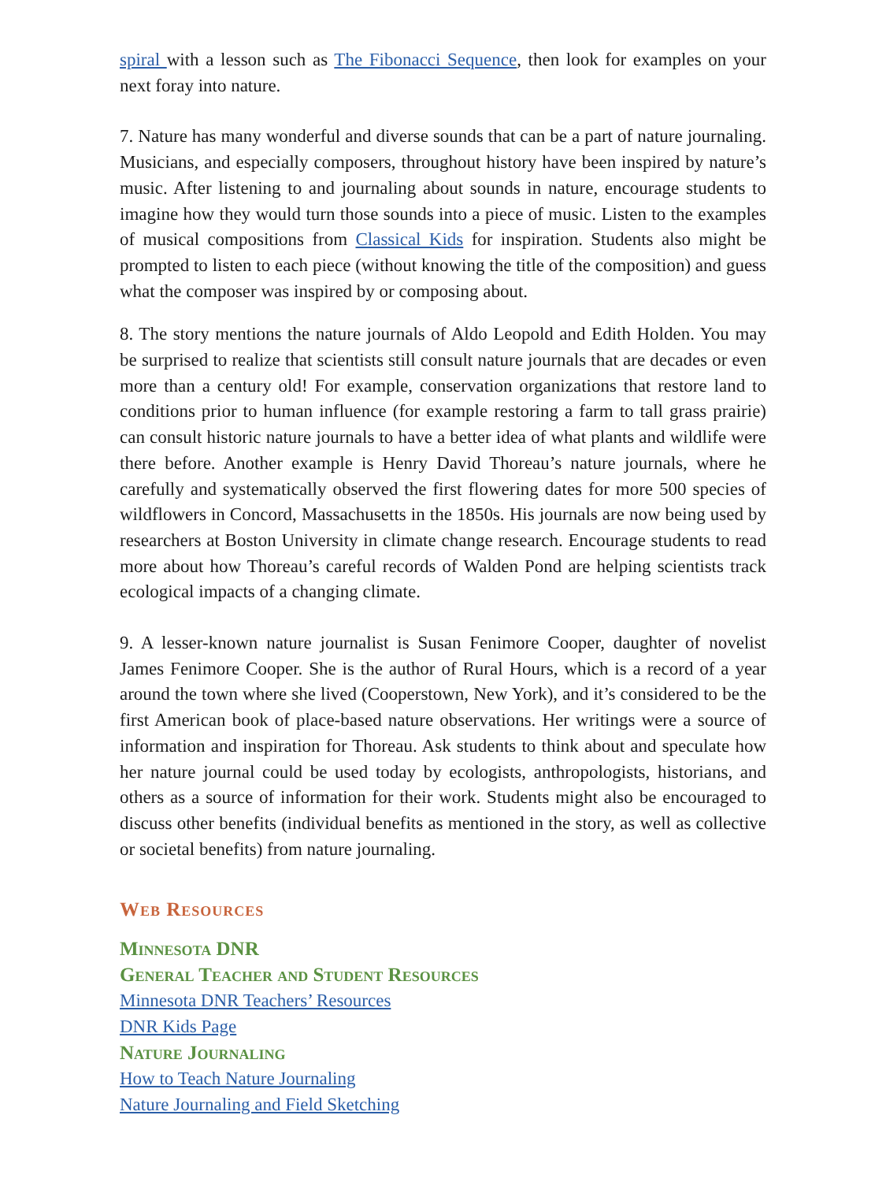spiral with a lesson such as The Fibonacci Sequence, then look for examples on your next foray into nature.
7. Nature has many wonderful and diverse sounds that can be a part of nature journaling. Musicians, and especially composers, throughout history have been inspired by nature’s music. After listening to and journaling about sounds in nature, encourage students to imagine how they would turn those sounds into a piece of music. Listen to the examples of musical compositions from Classical Kids for inspiration. Students also might be prompted to listen to each piece (without knowing the title of the composition) and guess what the composer was inspired by or composing about.
8. The story mentions the nature journals of Aldo Leopold and Edith Holden. You may be surprised to realize that scientists still consult nature journals that are decades or even more than a century old! For example, conservation organizations that restore land to conditions prior to human influence (for example restoring a farm to tall grass prairie) can consult historic nature journals to have a better idea of what plants and wildlife were there before. Another example is Henry David Thoreau’s nature journals, where he carefully and systematically observed the first flowering dates for more 500 species of wildflowers in Concord, Massachusetts in the 1850s. His journals are now being used by researchers at Boston University in climate change research. Encourage students to read more about how Thoreau’s careful records of Walden Pond are helping scientists track ecological impacts of a changing climate.
9. A lesser-known nature journalist is Susan Fenimore Cooper, daughter of novelist James Fenimore Cooper. She is the author of Rural Hours, which is a record of a year around the town where she lived (Cooperstown, New York), and it’s considered to be the first American book of place-based nature observations. Her writings were a source of information and inspiration for Thoreau. Ask students to think about and speculate how her nature journal could be used today by ecologists, anthropologists, historians, and others as a source of information for their work. Students might also be encouraged to discuss other benefits (individual benefits as mentioned in the story, as well as collective or societal benefits) from nature journaling.
Web Resources
Minnesota DNR
General Teacher and Student Resources
Minnesota DNR Teachers’ Resources
DNR Kids Page
Nature Journaling
How to Teach Nature Journaling
Nature Journaling and Field Sketching